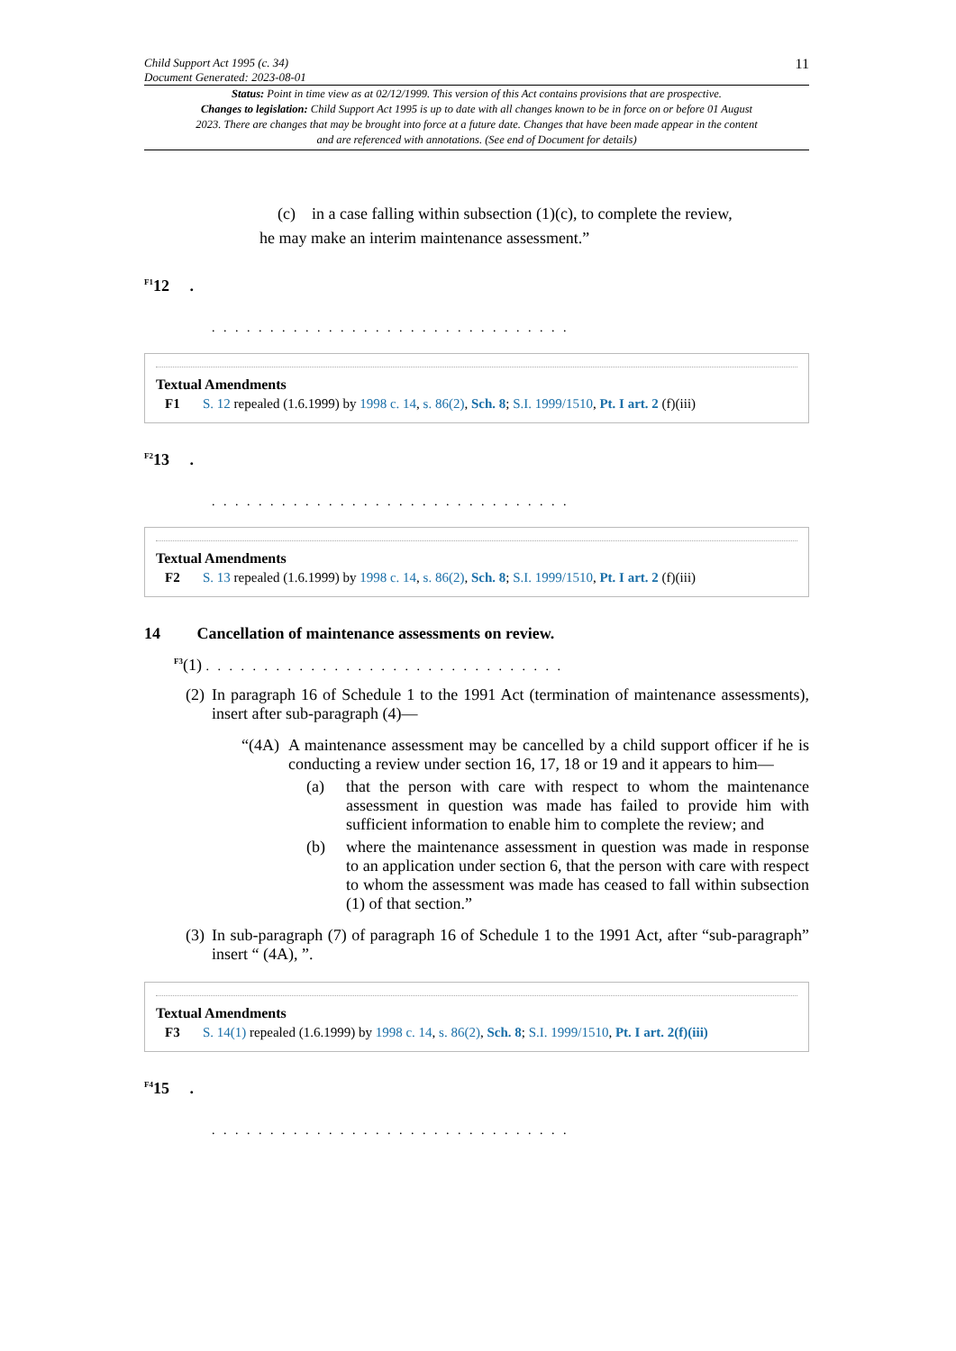Child Support Act 1995 (c. 34)
Document Generated: 2023-08-01
11
Status: Point in time view as at 02/12/1999. This version of this Act contains provisions that are prospective.
Changes to legislation: Child Support Act 1995 is up to date with all changes known to be in force on or before 01 August 2023. There are changes that may be brought into force at a future date. Changes that have been made appear in the content and are referenced with annotations. (See end of Document for details)
(c) in a case falling within subsection (1)(c), to complete the review,
he may make an interim maintenance assessment.”
<sup>F1</sup>12 .
. . . . . . . . . . . . . . . . . . . . . . . . . . . . . . .
Textual Amendments
F1 S. 12 repealed (1.6.1999) by 1998 c. 14, s. 86(2), Sch. 8; S.I. 1999/1510, Pt. I art. 2 (f)(iii)
<sup>F2</sup>13 .
. . . . . . . . . . . . . . . . . . . . . . . . . . . . . . .
Textual Amendments
F2 S. 13 repealed (1.6.1999) by 1998 c. 14, s. 86(2), Sch. 8; S.I. 1999/1510, Pt. I art. 2 (f)(iii)
14 Cancellation of maintenance assessments on review.
<sup>F3</sup>(1) . . . . . . . . . . . . . . . . . . . . . . . . . . . . . . .
(2) In paragraph 16 of Schedule 1 to the 1991 Act (termination of maintenance assessments), insert after sub-paragraph (4)—
“(4A) A maintenance assessment may be cancelled by a child support officer if he is conducting a review under section 16, 17, 18 or 19 and it appears to him—
(a) that the person with care with respect to whom the maintenance assessment in question was made has failed to provide him with sufficient information to enable him to complete the review; and
(b) where the maintenance assessment in question was made in response to an application under section 6, that the person with care with respect to whom the assessment was made has ceased to fall within subsection (1) of that section.”
(3) In sub-paragraph (7) of paragraph 16 of Schedule 1 to the 1991 Act, after “sub-paragraph” insert “ (4A), ”.
Textual Amendments
F3 S. 14(1) repealed (1.6.1999) by 1998 c. 14, s. 86(2), Sch. 8; S.I. 1999/1510, Pt. I art. 2(f)(iii)
<sup>F4</sup>15 .
. . . . . . . . . . . . . . . . . . . . . . . . . . . . . . .